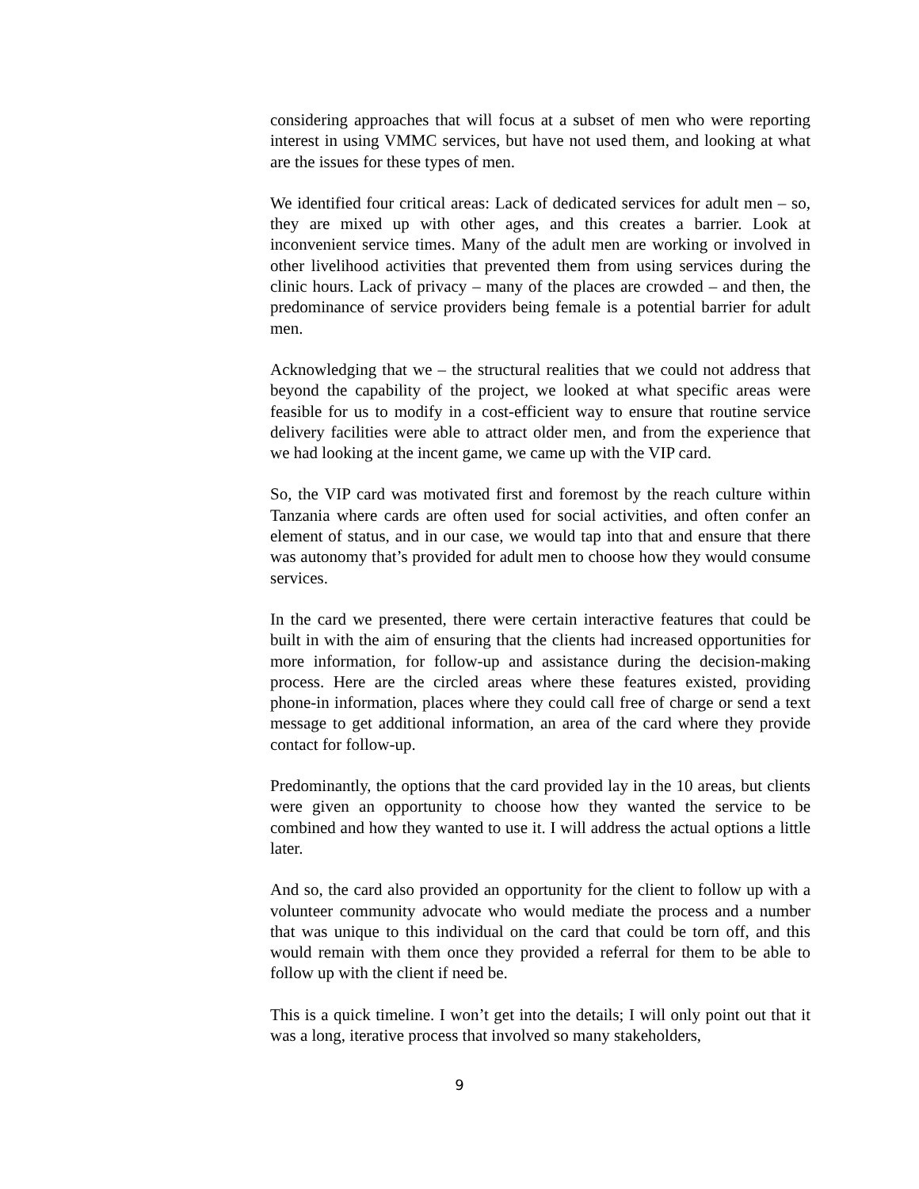considering approaches that will focus at a subset of men who were reporting interest in using VMMC services, but have not used them, and looking at what are the issues for these types of men.
We identified four critical areas: Lack of dedicated services for adult men – so, they are mixed up with other ages, and this creates a barrier. Look at inconvenient service times. Many of the adult men are working or involved in other livelihood activities that prevented them from using services during the clinic hours. Lack of privacy – many of the places are crowded – and then, the predominance of service providers being female is a potential barrier for adult men.
Acknowledging that we – the structural realities that we could not address that beyond the capability of the project, we looked at what specific areas were feasible for us to modify in a cost-efficient way to ensure that routine service delivery facilities were able to attract older men, and from the experience that we had looking at the incent game, we came up with the VIP card.
So, the VIP card was motivated first and foremost by the reach culture within Tanzania where cards are often used for social activities, and often confer an element of status, and in our case, we would tap into that and ensure that there was autonomy that’s provided for adult men to choose how they would consume services.
In the card we presented, there were certain interactive features that could be built in with the aim of ensuring that the clients had increased opportunities for more information, for follow-up and assistance during the decision-making process. Here are the circled areas where these features existed, providing phone-in information, places where they could call free of charge or send a text message to get additional information, an area of the card where they provide contact for follow-up.
Predominantly, the options that the card provided lay in the 10 areas, but clients were given an opportunity to choose how they wanted the service to be combined and how they wanted to use it. I will address the actual options a little later.
And so, the card also provided an opportunity for the client to follow up with a volunteer community advocate who would mediate the process and a number that was unique to this individual on the card that could be torn off, and this would remain with them once they provided a referral for them to be able to follow up with the client if need be.
This is a quick timeline. I won’t get into the details; I will only point out that it was a long, iterative process that involved so many stakeholders,
9